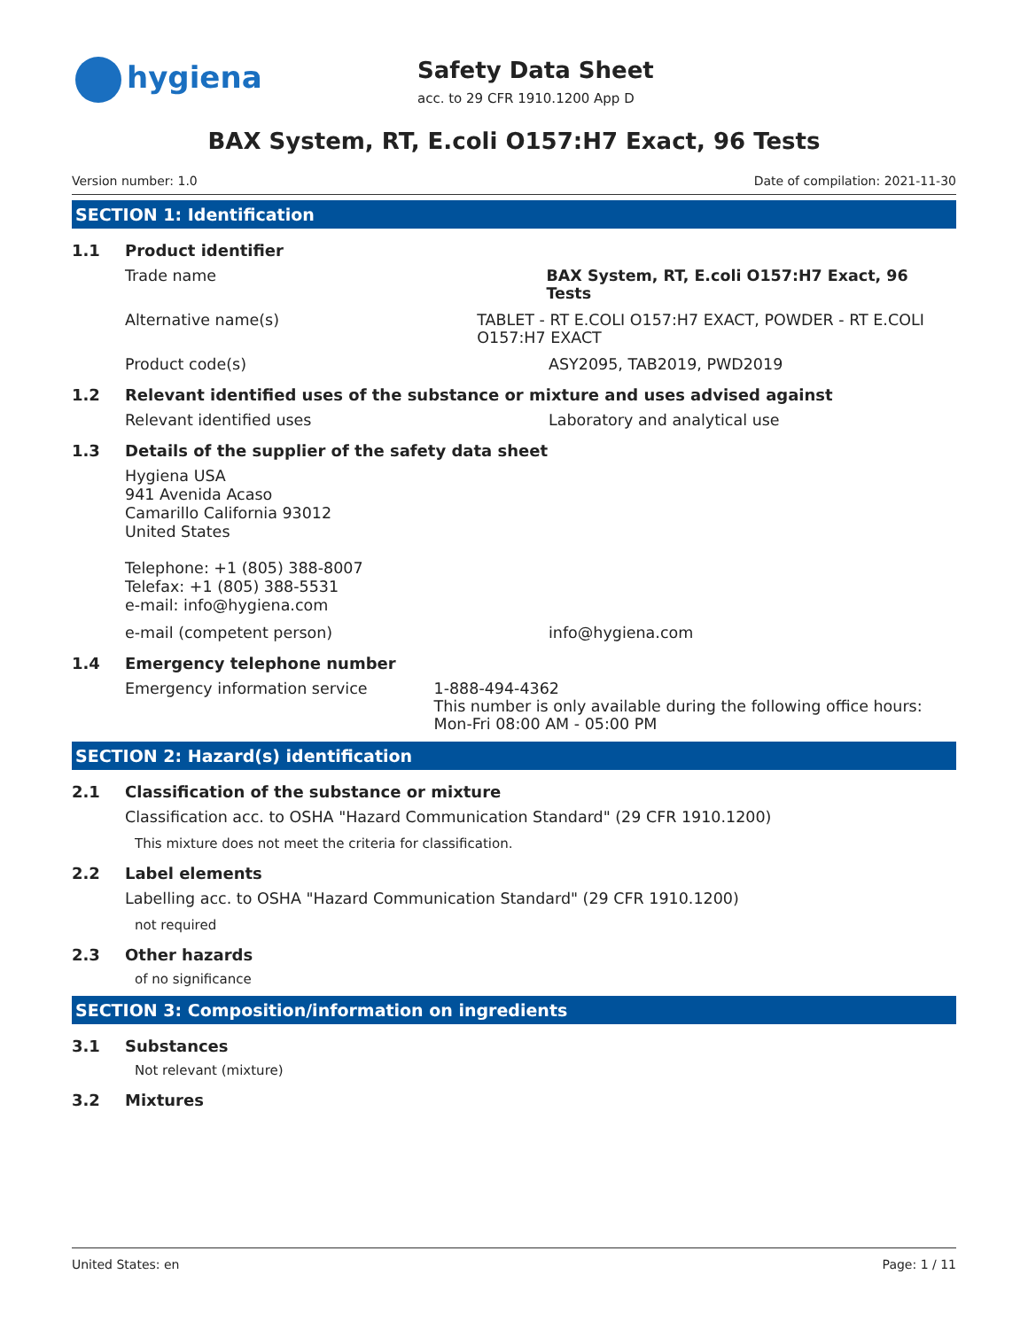hygiena
Safety Data Sheet
acc. to 29 CFR 1910.1200 App D
BAX System, RT, E.coli O157:H7 Exact, 96 Tests
Version number: 1.0 Date of compilation: 2021-11-30
SECTION 1: Identification
1.1 Product identifier
Trade name BAX System, RT, E.coli O157:H7 Exact, 96 Tests
Alternative name(s) TABLET - RT E.COLI O157:H7 EXACT, POWDER - RT E.COLI O157:H7 EXACT
Product code(s) ASY2095, TAB2019, PWD2019
1.2 Relevant identified uses of the substance or mixture and uses advised against
Relevant identified uses Laboratory and analytical use
1.3 Details of the supplier of the safety data sheet
Hygiena USA
941 Avenida Acaso
Camarillo California 93012
United States
Telephone: +1 (805) 388-8007
Telefax: +1 (805) 388-5531
e-mail: info@hygiena.com
e-mail (competent person) info@hygiena.com
1.4 Emergency telephone number
Emergency information service 1-888-494-4362
This number is only available during the following office hours: Mon-Fri 08:00 AM - 05:00 PM
SECTION 2: Hazard(s) identification
2.1 Classification of the substance or mixture
Classification acc. to OSHA "Hazard Communication Standard" (29 CFR 1910.1200)
This mixture does not meet the criteria for classification.
2.2 Label elements
Labelling acc. to OSHA "Hazard Communication Standard" (29 CFR 1910.1200)
not required
2.3 Other hazards
of no significance
SECTION 3: Composition/information on ingredients
3.1 Substances
Not relevant (mixture)
3.2 Mixtures
United States: en Page: 1 / 11